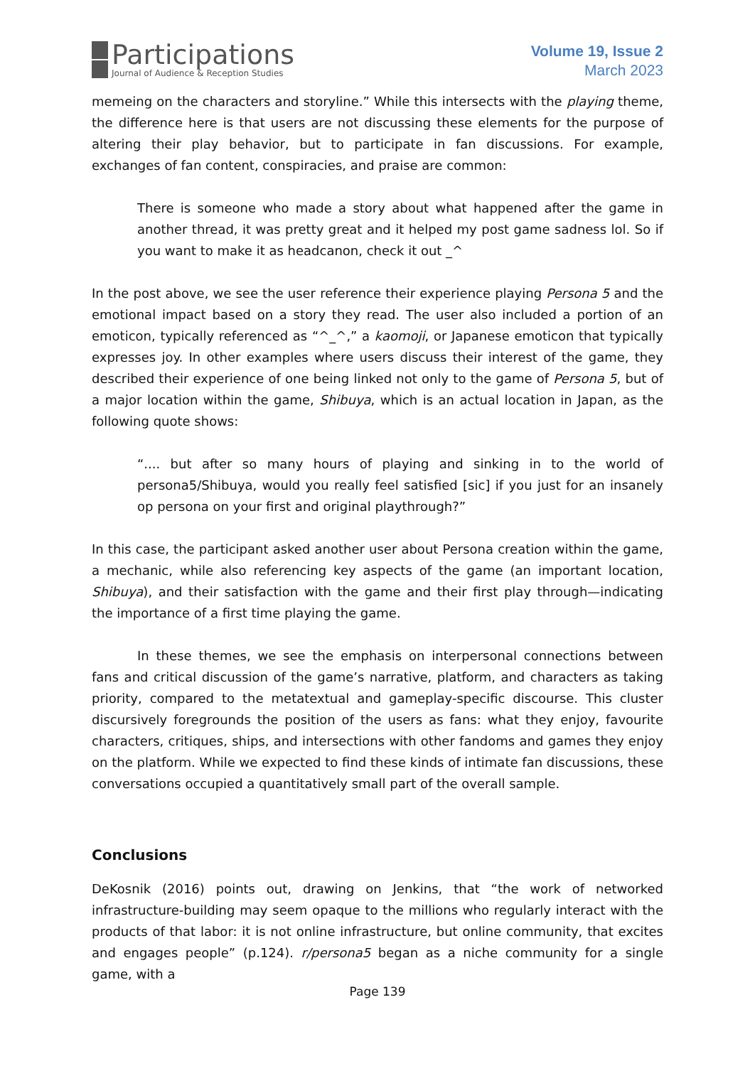Participations
Journal of Audience & Reception Studies
Volume 19, Issue 2
March 2023
memeing on the characters and storyline.” While this intersects with the playing theme, the difference here is that users are not discussing these elements for the purpose of altering their play behavior, but to participate in fan discussions. For example, exchanges of fan content, conspiracies, and praise are common:
There is someone who made a story about what happened after the game in another thread, it was pretty great and it helped my post game sadness lol. So if you want to make it as headcanon, check it out _^
In the post above, we see the user reference their experience playing Persona 5 and the emotional impact based on a story they read. The user also included a portion of an emoticon, typically referenced as “^_^,” a kaomoji, or Japanese emoticon that typically expresses joy. In other examples where users discuss their interest of the game, they described their experience of one being linked not only to the game of Persona 5, but of a major location within the game, Shibuya, which is an actual location in Japan, as the following quote shows:
“.... but after so many hours of playing and sinking in to the world of persona5/Shibuya, would you really feel satisfied [sic] if you just for an insanely op persona on your first and original playthrough?”
In this case, the participant asked another user about Persona creation within the game, a mechanic, while also referencing key aspects of the game (an important location, Shibuya), and their satisfaction with the game and their first play through—indicating the importance of a first time playing the game.
In these themes, we see the emphasis on interpersonal connections between fans and critical discussion of the game’s narrative, platform, and characters as taking priority, compared to the metatextual and gameplay-specific discourse. This cluster discursively foregrounds the position of the users as fans: what they enjoy, favourite characters, critiques, ships, and intersections with other fandoms and games they enjoy on the platform. While we expected to find these kinds of intimate fan discussions, these conversations occupied a quantitatively small part of the overall sample.
Conclusions
DeKosnik (2016) points out, drawing on Jenkins, that “the work of networked infrastructure-building may seem opaque to the millions who regularly interact with the products of that labor: it is not online infrastructure, but online community, that excites and engages people” (p.124). r/persona5 began as a niche community for a single game, with a
Page 139